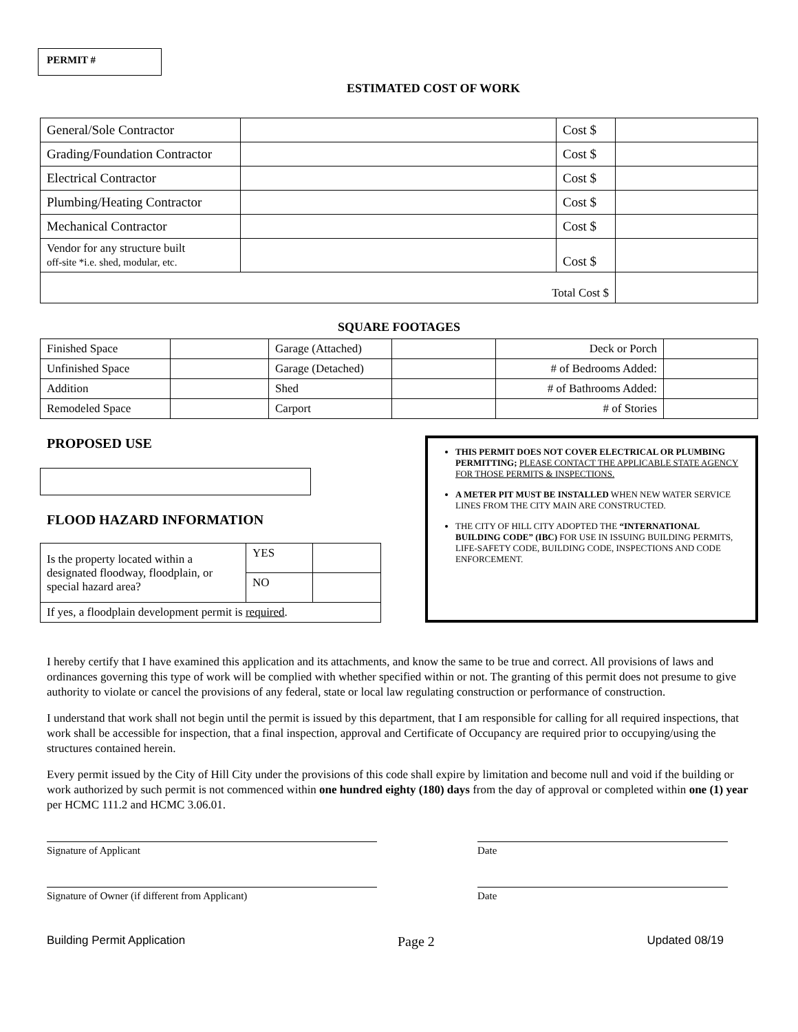PERMIT #
ESTIMATED COST OF WORK
| General/Sole Contractor | | Cost $ | |
| Grading/Foundation Contractor | | Cost $ | |
| Electrical Contractor | | Cost $ | |
| Plumbing/Heating Contractor | | Cost $ | |
| Mechanical Contractor | | Cost $ | |
| Vendor for any structure built off-site *i.e. shed, modular, etc. | | Cost $ | |
| Total Cost $ | | | |
SQUARE FOOTAGES
| Finished Space | | Garage (Attached) | | Deck or Porch | |
| Unfinished Space | | Garage (Detached) | | # of Bedrooms Added: | |
| Addition | | Shed | | # of Bathrooms Added: | |
| Remodeled Space | | Carport | | # of Stories | |
PROPOSED USE
FLOOD HAZARD INFORMATION
| Is the property located within a designated floodway, floodplain, or special hazard area? | YES | |
| | NO | |
| If yes, a floodplain development permit is required . | | |
THIS PERMIT DOES NOT COVER ELECTRICAL OR PLUMBING PERMITTING; PLEASE CONTACT THE APPLICABLE STATE AGENCY FOR THOSE PERMITS & INSPECTIONS.
A METER PIT MUST BE INSTALLED WHEN NEW WATER SERVICE LINES FROM THE CITY MAIN ARE CONSTRUCTED.
THE CITY OF HILL CITY ADOPTED THE “INTERNATIONAL BUILDING CODE” (IBC) FOR USE IN ISSUING BUILDING PERMITS, LIFE-SAFETY CODE, BUILDING CODE, INSPECTIONS AND CODE ENFORCEMENT.
I hereby certify that I have examined this application and its attachments, and know the same to be true and correct. All provisions of laws and ordinances governing this type of work will be complied with whether specified within or not. The granting of this permit does not presume to give authority to violate or cancel the provisions of any federal, state or local law regulating construction or performance of construction.
I understand that work shall not begin until the permit is issued by this department, that I am responsible for calling for all required inspections, that work shall be accessible for inspection, that a final inspection, approval and Certificate of Occupancy are required prior to occupying/using the structures contained herein.
Every permit issued by the City of Hill City under the provisions of this code shall expire by limitation and become null and void if the building or work authorized by such permit is not commenced within one hundred eighty (180) days from the day of approval or completed within one (1) year per HCMC 111.2 and HCMC 3.06.01.
Signature of Applicant Date
Signature of Owner (if different from Applicant) Date
Building Permit Application Page 2 Updated 08/19